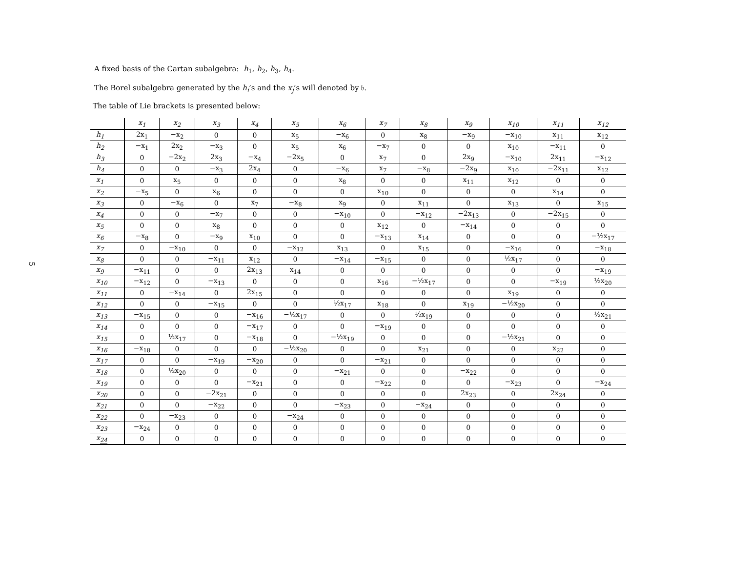5
A fixed basis of the Cartan subalgebra: h<sub>1</sub>, h<sub>2</sub>, h<sub>3</sub>, h<sub>4</sub>.
The Borel subalgebra generated by the h<sub>i</sub>’s and the x<sub>j</sub>’s will denoted by 𝔟.
The table of Lie brackets is presented below:
| | x<sub>1</sub> | x<sub>2</sub> | x<sub>3</sub> | x<sub>4</sub> | x<sub>5</sub> | x<sub>6</sub> | x<sub>7</sub> | x<sub>8</sub> | x<sub>9</sub> | x<sub>10</sub> | x<sub>11</sub> | x<sub>12</sub> |
| --- | --- | --- | --- | --- | --- | --- | --- | --- | --- | --- | --- | --- |
| h<sub>1</sub> | 2x<sub>1</sub> | −x<sub>2</sub> | 0 | 0 | x<sub>5</sub> | −x<sub>6</sub> | 0 | x<sub>8</sub> | −x<sub>9</sub> | −x<sub>10</sub> | x<sub>11</sub> | x<sub>12</sub> |
| h<sub>2</sub> | −x<sub>1</sub> | 2x<sub>2</sub> | −x<sub>3</sub> | 0 | x<sub>5</sub> | x<sub>6</sub> | −x<sub>7</sub> | 0 | 0 | x<sub>10</sub> | −x<sub>11</sub> | 0 |
| h<sub>3</sub> | 0 | −2x<sub>2</sub> | 2x<sub>3</sub> | −x<sub>4</sub> | −2x<sub>5</sub> | 0 | x<sub>7</sub> | 0 | 2x<sub>9</sub> | −x<sub>10</sub> | 2x<sub>11</sub> | −x<sub>12</sub> |
| h<sub>4</sub> | 0 | 0 | −x<sub>3</sub> | 2x<sub>4</sub> | 0 | −x<sub>6</sub> | x<sub>7</sub> | −x<sub>8</sub> | −2x<sub>9</sub> | x<sub>10</sub> | −2x<sub>11</sub> | x<sub>12</sub> |
| x<sub>1</sub> | 0 | x<sub>5</sub> | 0 | 0 | 0 | x<sub>8</sub> | 0 | 0 | x<sub>11</sub> | x<sub>12</sub> | 0 | 0 |
| x<sub>2</sub> | −x<sub>5</sub> | 0 | x<sub>6</sub> | 0 | 0 | 0 | x<sub>10</sub> | 0 | 0 | 0 | x<sub>14</sub> | 0 |
| x<sub>3</sub> | 0 | −x<sub>6</sub> | 0 | x<sub>7</sub> | −x<sub>8</sub> | x<sub>9</sub> | 0 | x<sub>11</sub> | 0 | x<sub>13</sub> | 0 | x<sub>15</sub> |
| x<sub>4</sub> | 0 | 0 | −x<sub>7</sub> | 0 | 0 | −x<sub>10</sub> | 0 | −x<sub>12</sub> | −2x<sub>13</sub> | 0 | −2x<sub>15</sub> | 0 |
| x<sub>5</sub> | 0 | 0 | x<sub>8</sub> | 0 | 0 | 0 | x<sub>12</sub> | 0 | −x<sub>14</sub> | 0 | 0 | 0 |
| x<sub>6</sub> | −x<sub>8</sub> | 0 | −x<sub>9</sub> | x<sub>10</sub> | 0 | 0 | −x<sub>13</sub> | x<sub>14</sub> | 0 | 0 | 0 | −½x<sub>17</sub> |
| x<sub>7</sub> | 0 | −x<sub>10</sub> | 0 | 0 | −x<sub>12</sub> | x<sub>13</sub> | 0 | x<sub>15</sub> | 0 | −x<sub>16</sub> | 0 | −x<sub>18</sub> |
| x<sub>8</sub> | 0 | 0 | −x<sub>11</sub> | x<sub>12</sub> | 0 | −x<sub>14</sub> | −x<sub>15</sub> | 0 | 0 | ½x<sub>17</sub> | 0 | 0 |
| x<sub>9</sub> | −x<sub>11</sub> | 0 | 0 | 2x<sub>13</sub> | x<sub>14</sub> | 0 | 0 | 0 | 0 | 0 | 0 | −x<sub>19</sub> |
| x<sub>10</sub> | −x<sub>12</sub> | 0 | −x<sub>13</sub> | 0 | 0 | 0 | x<sub>16</sub> | −½x<sub>17</sub> | 0 | 0 | −x<sub>19</sub> | ½x<sub>20</sub> |
| x<sub>11</sub> | 0 | −x<sub>14</sub> | 0 | 2x<sub>15</sub> | 0 | 0 | 0 | 0 | 0 | x<sub>19</sub> | 0 | 0 |
| x<sub>12</sub> | 0 | 0 | −x<sub>15</sub> | 0 | 0 | ½x<sub>17</sub> | x<sub>18</sub> | 0 | x<sub>19</sub> | −½x<sub>20</sub> | 0 | 0 |
| x<sub>13</sub> | −x<sub>15</sub> | 0 | 0 | −x<sub>16</sub> | −½x<sub>17</sub> | 0 | 0 | ½x<sub>19</sub> | 0 | 0 | 0 | ½x<sub>21</sub> |
| x<sub>14</sub> | 0 | 0 | 0 | −x<sub>17</sub> | 0 | 0 | −x<sub>19</sub> | 0 | 0 | 0 | 0 | 0 |
| x<sub>15</sub> | 0 | ½x<sub>17</sub> | 0 | −x<sub>18</sub> | 0 | −½x<sub>19</sub> | 0 | 0 | 0 | −½x<sub>21</sub> | 0 | 0 |
| x<sub>16</sub> | −x<sub>18</sub> | 0 | 0 | 0 | −½x<sub>20</sub> | 0 | 0 | x<sub>21</sub> | 0 | 0 | x<sub>22</sub> | 0 |
| x<sub>17</sub> | 0 | 0 | −x<sub>19</sub> | −x<sub>20</sub> | 0 | 0 | −x<sub>21</sub> | 0 | 0 | 0 | 0 | 0 |
| x<sub>18</sub> | 0 | ½x<sub>20</sub> | 0 | 0 | 0 | −x<sub>21</sub> | 0 | 0 | −x<sub>22</sub> | 0 | 0 | 0 |
| x<sub>19</sub> | 0 | 0 | 0 | −x<sub>21</sub> | 0 | 0 | −x<sub>22</sub> | 0 | 0 | −x<sub>23</sub> | 0 | −x<sub>24</sub> |
| x<sub>20</sub> | 0 | 0 | −2x<sub>21</sub> | 0 | 0 | 0 | 0 | 0 | 2x<sub>23</sub> | 0 | 2x<sub>24</sub> | 0 |
| x<sub>21</sub> | 0 | 0 | −x<sub>22</sub> | 0 | 0 | −x<sub>23</sub> | 0 | −x<sub>24</sub> | 0 | 0 | 0 | 0 |
| x<sub>22</sub> | 0 | −x<sub>23</sub> | 0 | 0 | −x<sub>24</sub> | 0 | 0 | 0 | 0 | 0 | 0 | 0 |
| x<sub>23</sub> | −x<sub>24</sub> | 0 | 0 | 0 | 0 | 0 | 0 | 0 | 0 | 0 | 0 | 0 |
| x<sub>24</sub> | 0 | 0 | 0 | 0 | 0 | 0 | 0 | 0 | 0 | 0 | 0 | 0 |